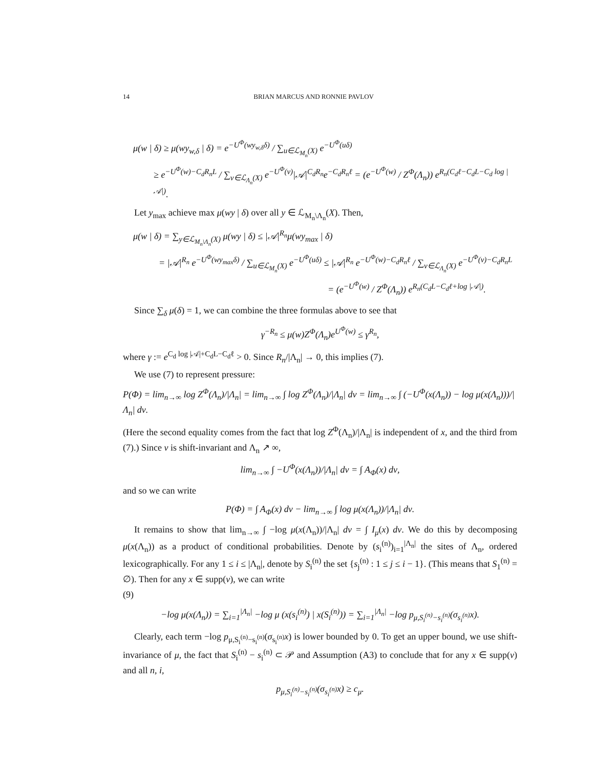14 BRIAN MARCUS AND RONNIE PAVLOV
μ(w | δ) ≥ μ(wy<sub>w,δ</sub> | δ) = e<sup>−U<sup>Φ</sup>(wy<sub>w,δ</sub>δ)</sup> / ∑<sub>u∈ℒ<sub>M<sub>n</sub></sub>(X)</sub> e<sup>−U<sup>Φ</sup>(uδ)</sup>
≥ e<sup>−U<sup>Φ</sup>(w)−C<sub>d</sub>R<sub>n</sub>L</sup> / ∑<sub>v∈ℒ<sub>Λ<sub>n</sub></sub>(X)</sub> e<sup>−U<sup>Φ</sup>(v)</sup>|𝒜|<sup>C<sub>d</sub>R<sub>n</sub></sup>e<sup>−C<sub>d</sub>R<sub>n</sub>ℓ</sup> = (e<sup>−U<sup>Φ</sup>(w)</sup> / Z<sup>Φ</sup>(Λ<sub>n</sub>)) e<sup>R<sub>n</sub>(C<sub>d</sub>ℓ−C<sub>d</sub>L−C<sub>d</sub> log |𝒜|)</sup>.
Let y<sub>max</sub> achieve max μ(wy | δ) over all y ∈ ℒ<sub>M<sub>n</sub>\Λ<sub>n</sub></sub>(X). Then,
μ(w | δ) = ∑<sub>y∈ℒ<sub>M<sub>n</sub>\Λ<sub>n</sub></sub>(X)</sub> μ(wy | δ) ≤ |𝒜|<sup>R<sub>n</sub></sup>μ(wy<sub>max</sub> | δ)
= |𝒜|<sup>R<sub>n</sub></sup> e<sup>−U<sup>Φ</sup>(wy<sub>max</sub>δ)</sup> / ∑<sub>u∈ℒ<sub>M<sub>n</sub></sub>(X)</sub> e<sup>−U<sup>Φ</sup>(uδ)</sup> ≤ |𝒜|<sup>R<sub>n</sub></sup> e<sup>−U<sup>Φ</sup>(w)−C<sub>d</sub>R<sub>n</sub>ℓ</sup> / ∑<sub>v∈ℒ<sub>Λ<sub>n</sub></sub>(X)</sub> e<sup>−U<sup>Φ</sup>(v)−C<sub>d</sub>R<sub>n</sub>L</sup>
= (e<sup>−U<sup>Φ</sup>(w)</sup> / Z<sup>Φ</sup>(Λ<sub>n</sub>)) e<sup>R<sub>n</sub>(C<sub>d</sub>L−C<sub>d</sub>ℓ+log |𝒜|)</sup>.
Since ∑<sub>δ</sub> μ(δ) = 1, we can combine the three formulas above to see that
γ<sup>−R<sub>n</sub></sup> ≤ μ(w)Z<sup>Φ</sup>(Λ<sub>n</sub>)e<sup>U<sup>Φ</sup>(w)</sup> ≤ γ<sup>R<sub>n</sub></sup>,
where γ := e<sup>C<sub>d</sub> log |𝒜|+C<sub>d</sub>L−C<sub>d</sub>ℓ</sup> > 0. Since R<sub>n</sub>/|Λ<sub>n</sub>| → 0, this implies (7).
We use (7) to represent pressure:
P(Φ) = lim<sub>n→∞</sub> log Z<sup>Φ</sup>(Λ<sub>n</sub>)/|Λ<sub>n</sub>| = lim<sub>n→∞</sub> ∫ log Z<sup>Φ</sup>(Λ<sub>n</sub>)/|Λ<sub>n</sub>| dν = lim<sub>n→∞</sub> ∫ (−U<sup>Φ</sup>(x(Λ<sub>n</sub>)) − log μ(x(Λ<sub>n</sub>)))/|Λ<sub>n</sub>| dν.
(Here the second equality comes from the fact that log Z<sup>Φ</sup>(Λ<sub>n</sub>)/|Λ<sub>n</sub>| is independent of x, and the third from (7).) Since ν is shift-invariant and Λ<sub>n</sub> ↗ ∞,
lim<sub>n→∞</sub> ∫ −U<sup>Φ</sup>(x(Λ<sub>n</sub>))/|Λ<sub>n</sub>| dν = ∫ A<sub>Φ</sub>(x) dν,
and so we can write
P(Φ) = ∫ A<sub>Φ</sub>(x) dν − lim<sub>n→∞</sub> ∫ log μ(x(Λ<sub>n</sub>))/|Λ<sub>n</sub>| dν.
It remains to show that lim<sub>n→∞</sub> ∫ −log μ(x(Λ<sub>n</sub>))/|Λ<sub>n</sub>| dν = ∫ I<sub>μ</sub>(x) dν. We do this by decomposing μ(x(Λ<sub>n</sub>)) as a product of conditional probabilities. Denote by (s<sub>i</sub><sup>(n)</sup>)<sub>i=1</sub><sup>|Λ<sub>n</sub>|</sup> the sites of Λ<sub>n</sub>, ordered lexicographically. For any 1 ≤ i ≤ |Λ<sub>n</sub>|, denote by S<sub>i</sub><sup>(n)</sup> the set {s<sub>j</sub><sup>(n)</sup> : 1 ≤ j ≤ i − 1}. (This means that S<sub>1</sub><sup>(n)</sup> = ∅). Then for any x ∈ supp(ν), we can write
(9)
−log μ(x(Λ<sub>n</sub>)) = ∑<sub>i=1</sub><sup>|Λ<sub>n</sub>|</sup> −log μ (x(s<sub>i</sub><sup>(n)</sup>) | x(S<sub>i</sub><sup>(n)</sup>)) = ∑<sub>i=1</sub><sup>|Λ<sub>n</sub>|</sup> −log p<sub>μ,S<sub>i</sub><sup>(n)</sup>−s<sub>i</sub><sup>(n)</sup></sub>(σ<sub>s<sub>i</sub><sup>(n)</sup></sub>x).
Clearly, each term −log p<sub>μ,S<sub>i</sub><sup>(n)</sup>−s<sub>i</sub><sup>(n)</sup></sub>(σ<sub>s<sub>i</sub><sup>(n)</sup></sub>x) is lower bounded by 0. To get an upper bound, we use shift-invariance of μ, the fact that S<sub>i</sub><sup>(n)</sup> − s<sub>i</sub><sup>(n)</sup> ⊂ 𝒫 and Assumption (A3) to conclude that for any x ∈ supp(ν) and all n, i,
p<sub>μ,S<sub>i</sub><sup>(n)</sup>−s<sub>i</sub><sup>(n)</sup></sub>(σ<sub>s<sub>i</sub><sup>(n)</sup></sub>x) ≥ c<sub>μ</sub>.